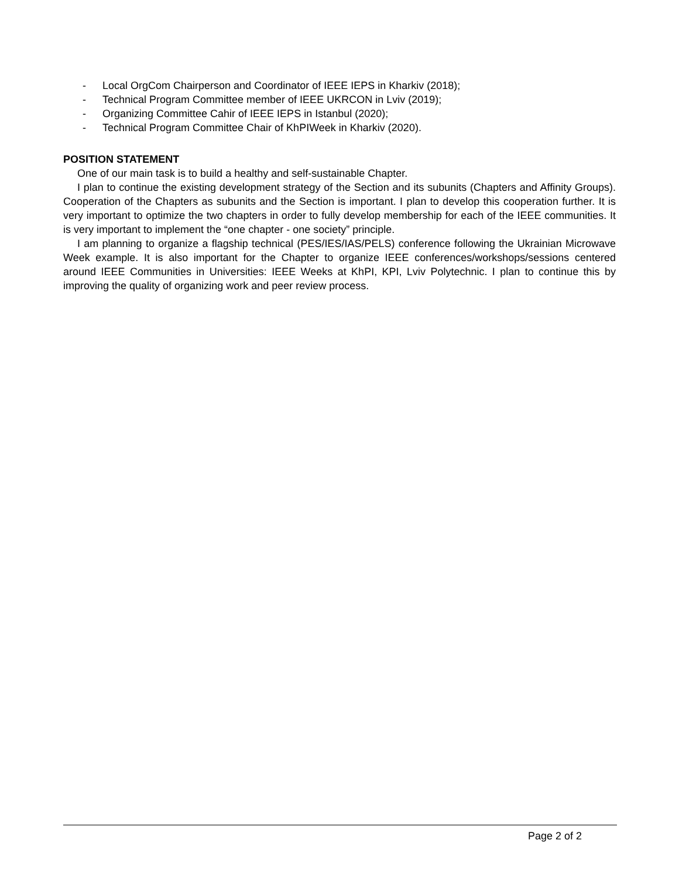- Local OrgCom Chairperson and Coordinator of IEEE IEPS in Kharkiv (2018);
- Technical Program Committee member of IEEE UKRCON in Lviv (2019);
- Organizing Committee Cahir of IEEE IEPS in Istanbul (2020);
- Technical Program Committee Chair of KhPIWeek in Kharkiv (2020).
POSITION STATEMENT
One of our main task is to build a healthy and self-sustainable Chapter.
I plan to continue the existing development strategy of the Section and its subunits (Chapters and Affinity Groups). Cooperation of the Chapters as subunits and the Section is important. I plan to develop this cooperation further. It is very important to optimize the two chapters in order to fully develop membership for each of the IEEE communities. It is very important to implement the “one chapter - one society” principle.
I am planning to organize a flagship technical (PES/IES/IAS/PELS) conference following the Ukrainian Microwave Week example. It is also important for the Chapter to organize IEEE conferences/workshops/sessions centered around IEEE Communities in Universities: IEEE Weeks at KhPI, KPI, Lviv Polytechnic. I plan to continue this by improving the quality of organizing work and peer review process.
Page 2 of 2